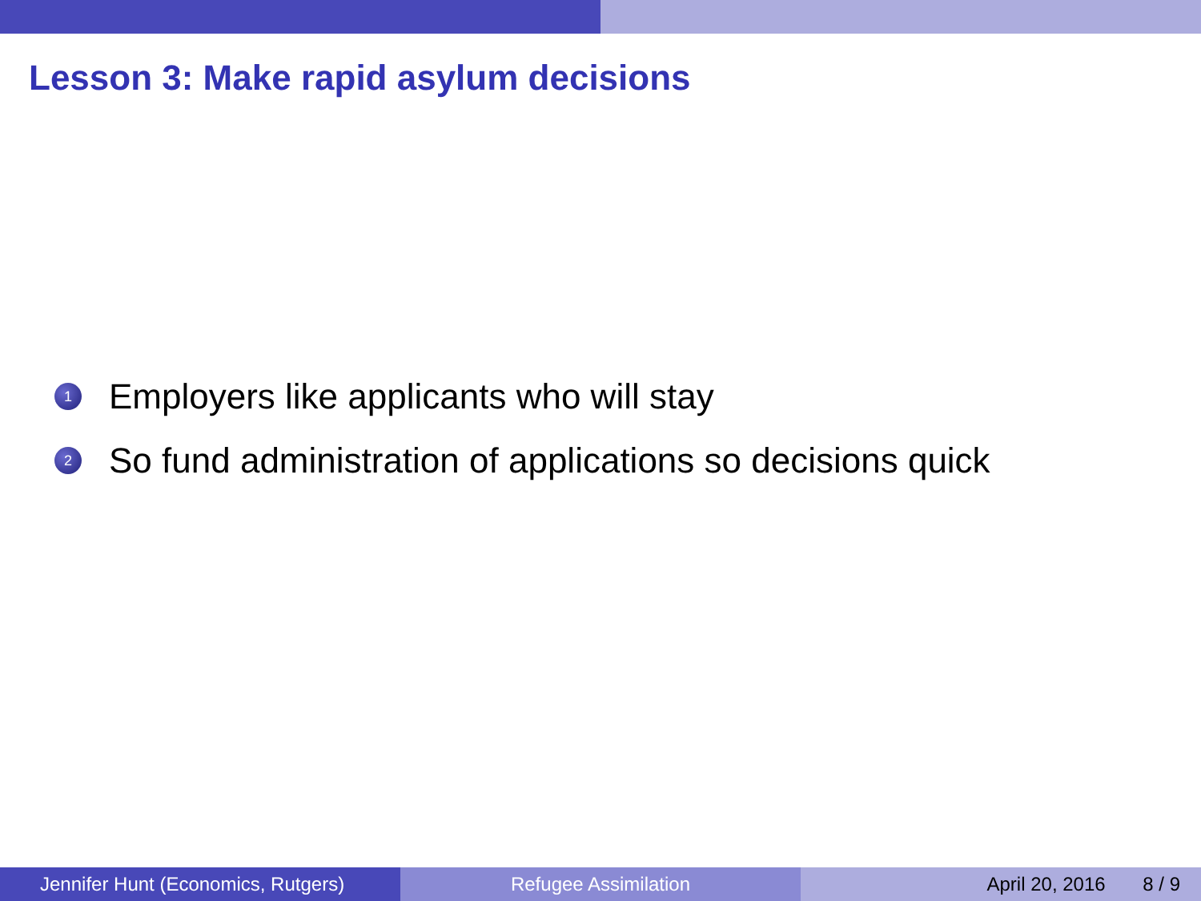Lesson 3: Make rapid asylum decisions
1 Employers like applicants who will stay
2 So fund administration of applications so decisions quick
Jennifer Hunt (Economics, Rutgers) Refugee Assimilation April 20, 2016 8 / 9